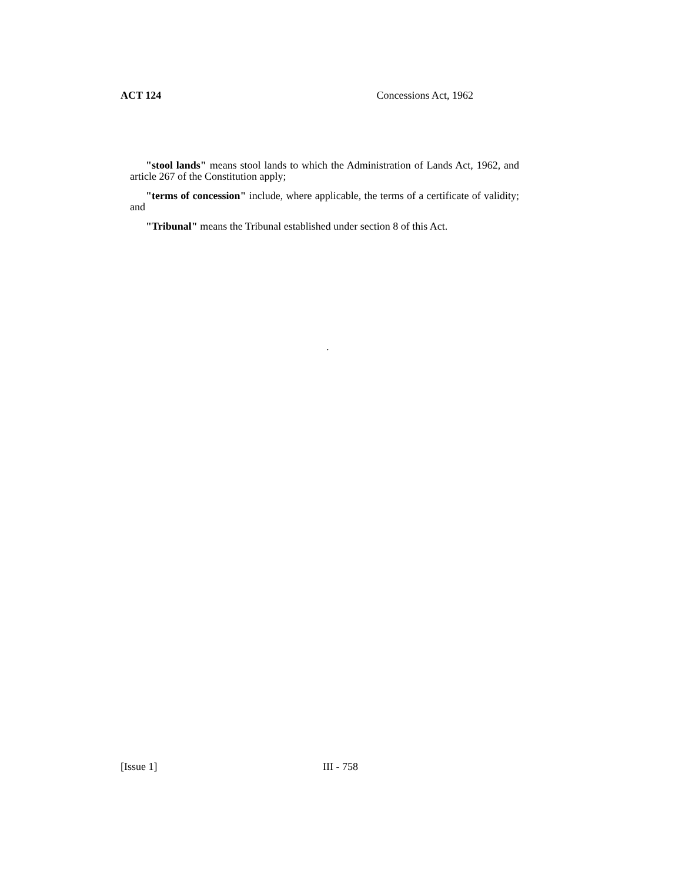ACT 124 Concessions Act, 1962
"stool lands" means stool lands to which the Administration of Lands Act, 1962, and article 267 of the Constitution apply;
"terms of concession" include, where applicable, the terms of a certificate of validity; and
"Tribunal" means the Tribunal established under section 8 of this Act.
.
[Issue 1] III - 758